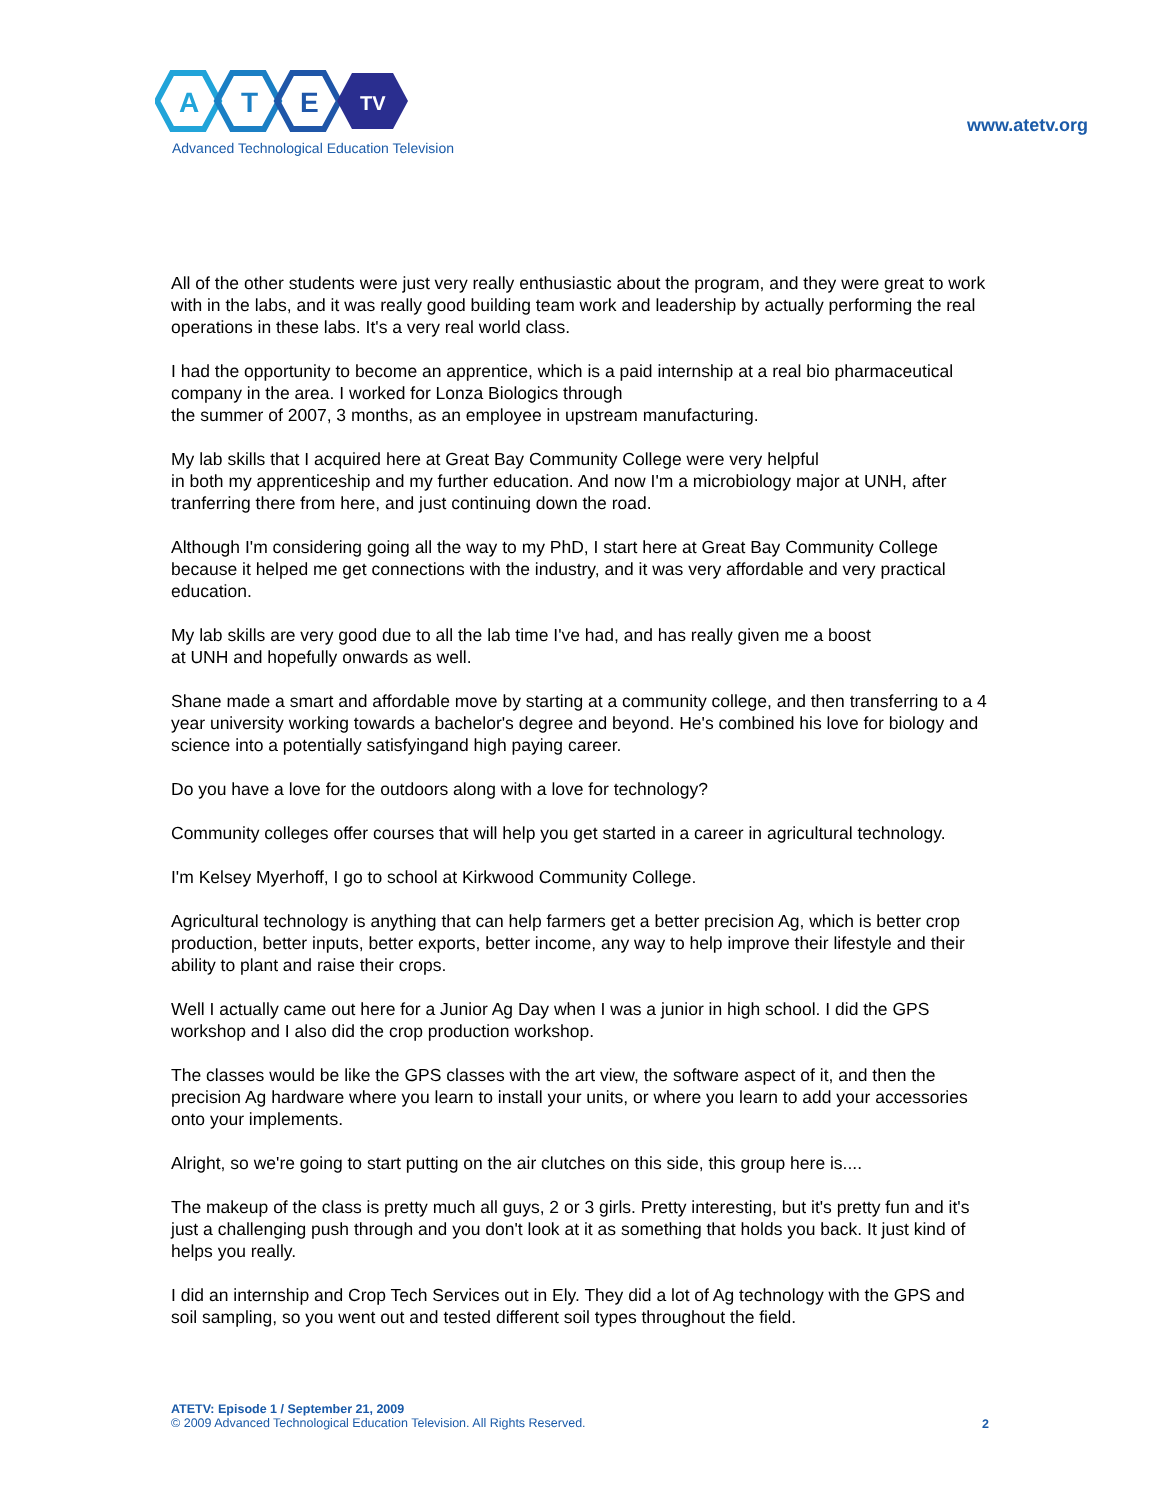A
T
E
TV
Advanced Technological Education Television
www.atetv.org
All of the other students were just very really enthusiastic about the program, and they were great to work with in the labs, and it was really good building team work and leadership by actually performing the real operations in these labs. It's a very real world class.
I had the opportunity to become an apprentice, which is a paid internship at a real bio pharmaceutical company in the area. I worked for Lonza Biologics through
the summer of 2007, 3 months, as an employee in upstream manufacturing.
My lab skills that I acquired here at Great Bay Community College were very helpful
in both my apprenticeship and my further education. And now I'm a microbiology major at UNH, after tranferring there from here, and just continuing down the road.
Although I'm considering going all the way to my PhD, I start here at Great Bay Community College because it helped me get connections with the industry, and it was very affordable and very practical education.
My lab skills are very good due to all the lab time I've had, and has really given me a boost
at UNH and hopefully onwards as well.
Shane made a smart and affordable move by starting at a community college, and then transferring to a 4 year university working towards a bachelor's degree and beyond. He's combined his love for biology and science into a potentially satisfyingand high paying career.
Do you have a love for the outdoors along with a love for technology?
Community colleges offer courses that will help you get started in a career in agricultural technology.
I'm Kelsey Myerhoff, I go to school at Kirkwood Community College.
Agricultural technology is anything that can help farmers get a better precision Ag, which is better crop production, better inputs, better exports, better income, any way to help improve their lifestyle and their ability to plant and raise their crops.
Well I actually came out here for a Junior Ag Day when I was a junior in high school. I did the GPS workshop and I also did the crop production workshop.
The classes would be like the GPS classes with the art view, the software aspect of it, and then the precision Ag hardware where you learn to install your units, or where you learn to add your accessories onto your implements.
Alright, so we're going to start putting on the air clutches on this side, this group here is....
The makeup of the class is pretty much all guys, 2 or 3 girls. Pretty interesting, but it's pretty fun and it's just a challenging push through and you don't look at it as something that holds you back. It just kind of helps you really.
I did an internship and Crop Tech Services out in Ely. They did a lot of Ag technology with the GPS and soil sampling, so you went out and tested different soil types throughout the field.
ATETV: Episode 1 / September 21, 2009
© 2009 Advanced Technological Education Television. All Rights Reserved.
2